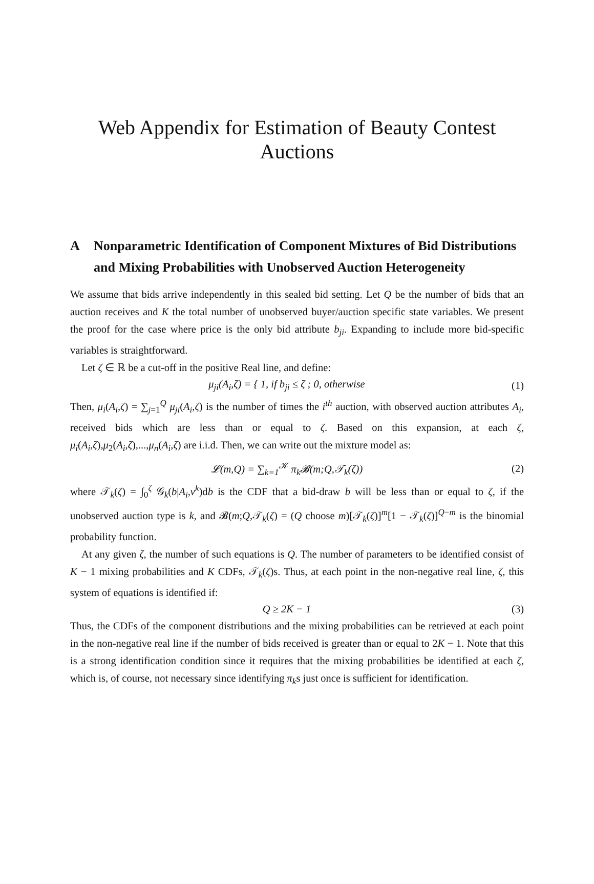Web Appendix for Estimation of Beauty Contest Auctions
A Nonparametric Identification of Component Mixtures of Bid Distributions and Mixing Probabilities with Unobserved Auction Heterogeneity
We assume that bids arrive independently in this sealed bid setting. Let Q be the number of bids that an auction receives and K the total number of unobserved buyer/auction specific state variables. We present the proof for the case where price is the only bid attribute b<sub>ji</sub>. Expanding to include more bid-specific variables is straightforward.
Let ζ ∈ ℝ be a cut-off in the positive Real line, and define:
μ<sub>ji</sub>(A<sub>i</sub>,ζ) = { 1, if b<sub>ji</sub> ≤ ζ ; 0, otherwise
(1)
Then, μ<sub>i</sub>(A<sub>i</sub>,ζ) = ∑<sub>j=1</sub><sup>Q</sup> μ<sub>ji</sub>(A<sub>i</sub>,ζ) is the number of times the i<sup>th</sup> auction, with observed auction attributes A<sub>i</sub>, received bids which are less than or equal to ζ. Based on this expansion, at each ζ, μ<sub>i</sub>(A<sub>i</sub>,ζ),μ<sub>2</sub>(A<sub>i</sub>,ζ),...,μ<sub>n</sub>(A<sub>i</sub>,ζ) are i.i.d. Then, we can write out the mixture model as:
𝓛(m,Q) = ∑<sub>k=1</sub><sup>𝒦</sup> π<sub>k</sub>𝓑(m;Q,𝒯<sub>k</sub>(ζ)) (2)
where 𝒯<sub>k</sub>(ζ) = ∫<sub>0</sub><sup>ζ</sup> 𝒢<sub>k</sub>(b|A<sub>i</sub>,v<sup>k</sup>)db is the CDF that a bid-draw b will be less than or equal to ζ, if the unobserved auction type is k, and 𝓑(m;Q,𝒯<sub>k</sub>(ζ) = (Q choose m)[𝒯<sub>k</sub>(ζ)]<sup>m</sup>[1 − 𝒯<sub>k</sub>(ζ)]<sup>Q−m</sup> is the binomial probability function.
At any given ζ, the number of such equations is Q. The number of parameters to be identified consist of K − 1 mixing probabilities and K CDFs, 𝒯<sub>k</sub>(ζ)s. Thus, at each point in the non-negative real line, ζ, this system of equations is identified if:
Q ≥ 2K − 1 (3)
Thus, the CDFs of the component distributions and the mixing probabilities can be retrieved at each point in the non-negative real line if the number of bids received is greater than or equal to 2K − 1. Note that this is a strong identification condition since it requires that the mixing probabilities be identified at each ζ, which is, of course, not necessary since identifying π<sub>k</sub>s just once is sufficient for identification.